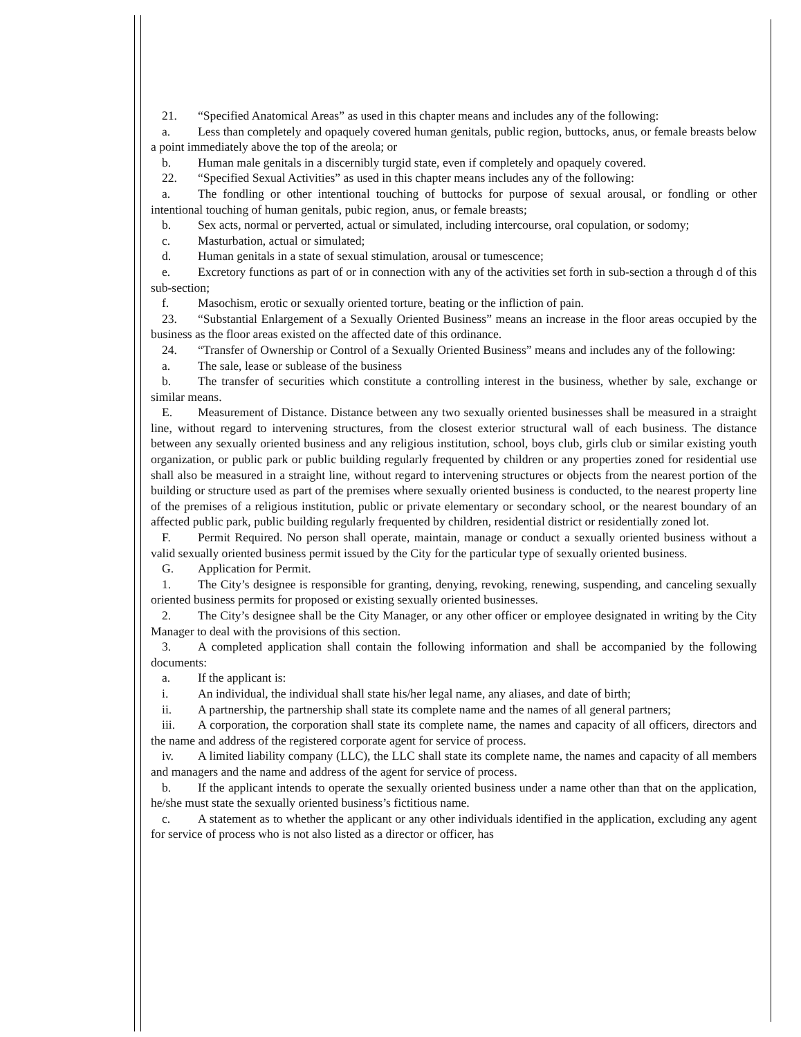21. “Specified Anatomical Areas” as used in this chapter means and includes any of the following:
a. Less than completely and opaquely covered human genitals, public region, buttocks, anus, or female breasts below a point immediately above the top of the areola; or
b. Human male genitals in a discernibly turgid state, even if completely and opaquely covered.
22. “Specified Sexual Activities” as used in this chapter means includes any of the following:
a. The fondling or other intentional touching of buttocks for purpose of sexual arousal, or fondling or other intentional touching of human genitals, pubic region, anus, or female breasts;
b. Sex acts, normal or perverted, actual or simulated, including intercourse, oral copulation, or sodomy;
c. Masturbation, actual or simulated;
d. Human genitals in a state of sexual stimulation, arousal or tumescence;
e. Excretory functions as part of or in connection with any of the activities set forth in sub-section a through d of this sub-section;
f. Masochism, erotic or sexually oriented torture, beating or the infliction of pain.
23. “Substantial Enlargement of a Sexually Oriented Business” means an increase in the floor areas occupied by the business as the floor areas existed on the affected date of this ordinance.
24. “Transfer of Ownership or Control of a Sexually Oriented Business” means and includes any of the following:
a. The sale, lease or sublease of the business
b. The transfer of securities which constitute a controlling interest in the business, whether by sale, exchange or similar means.
E. Measurement of Distance. Distance between any two sexually oriented businesses shall be measured in a straight line, without regard to intervening structures, from the closest exterior structural wall of each business. The distance between any sexually oriented business and any religious institution, school, boys club, girls club or similar existing youth organization, or public park or public building regularly frequented by children or any properties zoned for residential use shall also be measured in a straight line, without regard to intervening structures or objects from the nearest portion of the building or structure used as part of the premises where sexually oriented business is conducted, to the nearest property line of the premises of a religious institution, public or private elementary or secondary school, or the nearest boundary of an affected public park, public building regularly frequented by children, residential district or residentially zoned lot.
F. Permit Required. No person shall operate, maintain, manage or conduct a sexually oriented business without a valid sexually oriented business permit issued by the City for the particular type of sexually oriented business.
G. Application for Permit.
1. The City’s designee is responsible for granting, denying, revoking, renewing, suspending, and canceling sexually oriented business permits for proposed or existing sexually oriented businesses.
2. The City’s designee shall be the City Manager, or any other officer or employee designated in writing by the City Manager to deal with the provisions of this section.
3. A completed application shall contain the following information and shall be accompanied by the following documents:
a. If the applicant is:
i. An individual, the individual shall state his/her legal name, any aliases, and date of birth;
ii. A partnership, the partnership shall state its complete name and the names of all general partners;
iii. A corporation, the corporation shall state its complete name, the names and capacity of all officers, directors and the name and address of the registered corporate agent for service of process.
iv. A limited liability company (LLC), the LLC shall state its complete name, the names and capacity of all members and managers and the name and address of the agent for service of process.
b. If the applicant intends to operate the sexually oriented business under a name other than that on the application, he/she must state the sexually oriented business’s fictitious name.
c. A statement as to whether the applicant or any other individuals identified in the application, excluding any agent for service of process who is not also listed as a director or officer, has